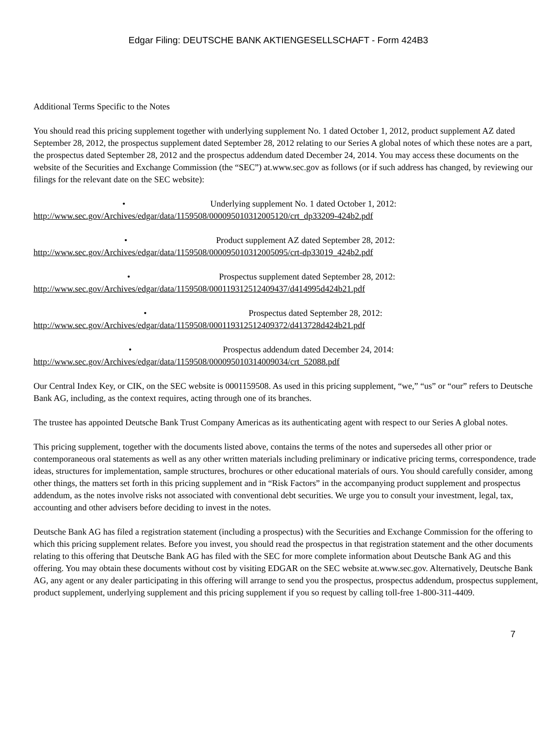Edgar Filing: DEUTSCHE BANK AKTIENGESELLSCHAFT - Form 424B3
Additional Terms Specific to the Notes
You should read this pricing supplement together with underlying supplement No. 1 dated October 1, 2012, product supplement AZ dated September 28, 2012, the prospectus supplement dated September 28, 2012 relating to our Series A global notes of which these notes are a part, the prospectus dated September 28, 2012 and the prospectus addendum dated December 24, 2014. You may access these documents on the website of the Securities and Exchange Commission (the “SEC”) at.www.sec.gov as follows (or if such address has changed, by reviewing our filings for the relevant date on the SEC website):
• Underlying supplement No. 1 dated October 1, 2012:
http://www.sec.gov/Archives/edgar/data/1159508/000095010312005120/crt_dp33209-424b2.pdf
• Product supplement AZ dated September 28, 2012:
http://www.sec.gov/Archives/edgar/data/1159508/000095010312005095/crt-dp33019_424b2.pdf
• Prospectus supplement dated September 28, 2012:
http://www.sec.gov/Archives/edgar/data/1159508/000119312512409437/d414995d424b21.pdf
• Prospectus dated September 28, 2012:
http://www.sec.gov/Archives/edgar/data/1159508/000119312512409372/d413728d424b21.pdf
• Prospectus addendum dated December 24, 2014:
http://www.sec.gov/Archives/edgar/data/1159508/000095010314009034/crt_52088.pdf
Our Central Index Key, or CIK, on the SEC website is 0001159508. As used in this pricing supplement, “we,” “us” or “our” refers to Deutsche Bank AG, including, as the context requires, acting through one of its branches.
The trustee has appointed Deutsche Bank Trust Company Americas as its authenticating agent with respect to our Series A global notes.
This pricing supplement, together with the documents listed above, contains the terms of the notes and supersedes all other prior or contemporaneous oral statements as well as any other written materials including preliminary or indicative pricing terms, correspondence, trade ideas, structures for implementation, sample structures, brochures or other educational materials of ours. You should carefully consider, among other things, the matters set forth in this pricing supplement and in “Risk Factors” in the accompanying product supplement and prospectus addendum, as the notes involve risks not associated with conventional debt securities. We urge you to consult your investment, legal, tax, accounting and other advisers before deciding to invest in the notes.
Deutsche Bank AG has filed a registration statement (including a prospectus) with the Securities and Exchange Commission for the offering to which this pricing supplement relates. Before you invest, you should read the prospectus in that registration statement and the other documents relating to this offering that Deutsche Bank AG has filed with the SEC for more complete information about Deutsche Bank AG and this offering. You may obtain these documents without cost by visiting EDGAR on the SEC website at.www.sec.gov. Alternatively, Deutsche Bank AG, any agent or any dealer participating in this offering will arrange to send you the prospectus, prospectus addendum, prospectus supplement, product supplement, underlying supplement and this pricing supplement if you so request by calling toll-free 1-800-311-4409.
7